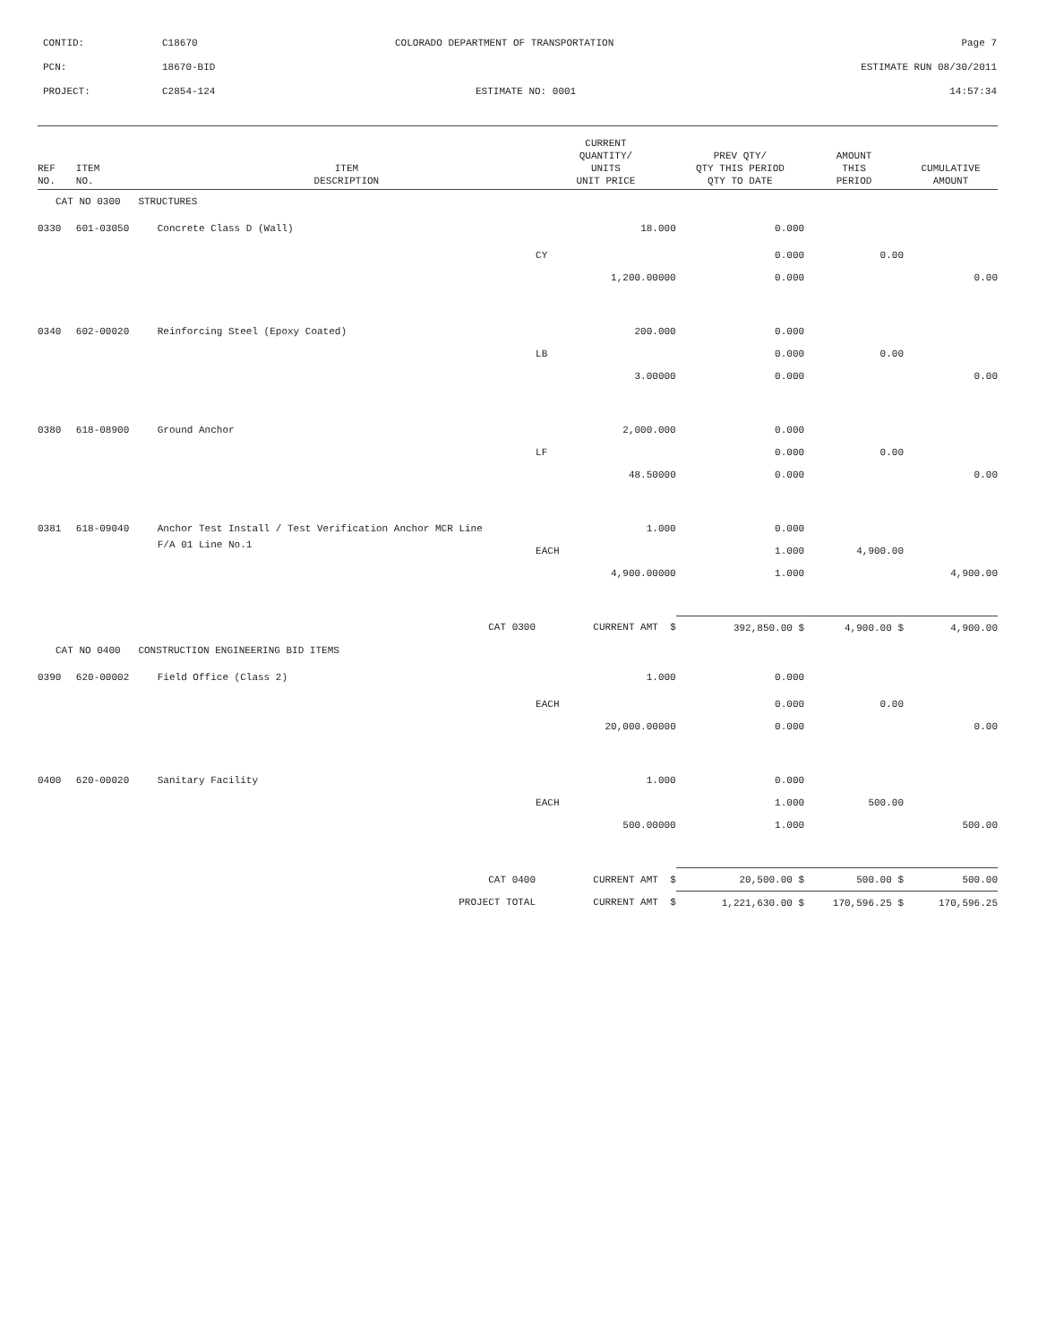| CONTID: | C18670 | COLORADO DEPARTMENT OF TRANSPORTATION | Page 7 |
| PCN: | 18670-BID | | ESTIMATE RUN 08/30/2011 |
| PROJECT: | C2854-124 | ESTIMATE NO: 0001 | 14:57:34 |
| REF NO. | ITEM NO. | ITEM DESCRIPTION | CURRENT QUANTITY/ UNITS UNIT PRICE | PREV QTY/ QTY THIS PERIOD QTY TO DATE | AMOUNT THIS PERIOD | CUMULATIVE AMOUNT |
| --- | --- | --- | --- | --- | --- | --- |
| CAT NO 0300 STRUCTURES | | | | | | |
| 0330 | 601-03050 | Concrete Class D (Wall) | 18.000 | 0.000 | | |
| | | | CY | 0.000 | 0.00 | |
| | | | 1,200.00000 | 0.000 | | 0.00 |
| 0340 | 602-00020 | Reinforcing Steel (Epoxy Coated) | 200.000 | 0.000 | | |
| | | | LB | 0.000 | 0.00 | |
| | | | 3.00000 | 0.000 | | 0.00 |
| 0380 | 618-08900 | Ground Anchor | 2,000.000 | 0.000 | | |
| | | | LF | 0.000 | 0.00 | |
| | | | 48.50000 | 0.000 | | 0.00 |
| 0381 | 618-09040 | Anchor Test Install / Test Verification Anchor MCR Line | 1.000 | 0.000 | | |
| | | F/A 01 Line No.1 | EACH | 1.000 | 4,900.00 | |
| | | | 4,900.00000 | 1.000 | | 4,900.00 |
| | | CAT 0300 | CURRENT AMT $ | 392,850.00 $ | 4,900.00 $ | 4,900.00 |
| CAT NO 0400 CONSTRUCTION ENGINEERING BID ITEMS | | | | | | |
| 0390 | 620-00002 | Field Office (Class 2) | 1.000 | 0.000 | | |
| | | | EACH | 0.000 | 0.00 | |
| | | | 20,000.00000 | 0.000 | | 0.00 |
| 0400 | 620-00020 | Sanitary Facility | 1.000 | 0.000 | | |
| | | | EACH | 1.000 | 500.00 | |
| | | | 500.00000 | 1.000 | | 500.00 |
| | | CAT 0400 | CURRENT AMT $ | 20,500.00 $ | 500.00 $ | 500.00 |
| | | PROJECT TOTAL | CURRENT AMT $ | 1,221,630.00 $ | 170,596.25 $ | 170,596.25 |